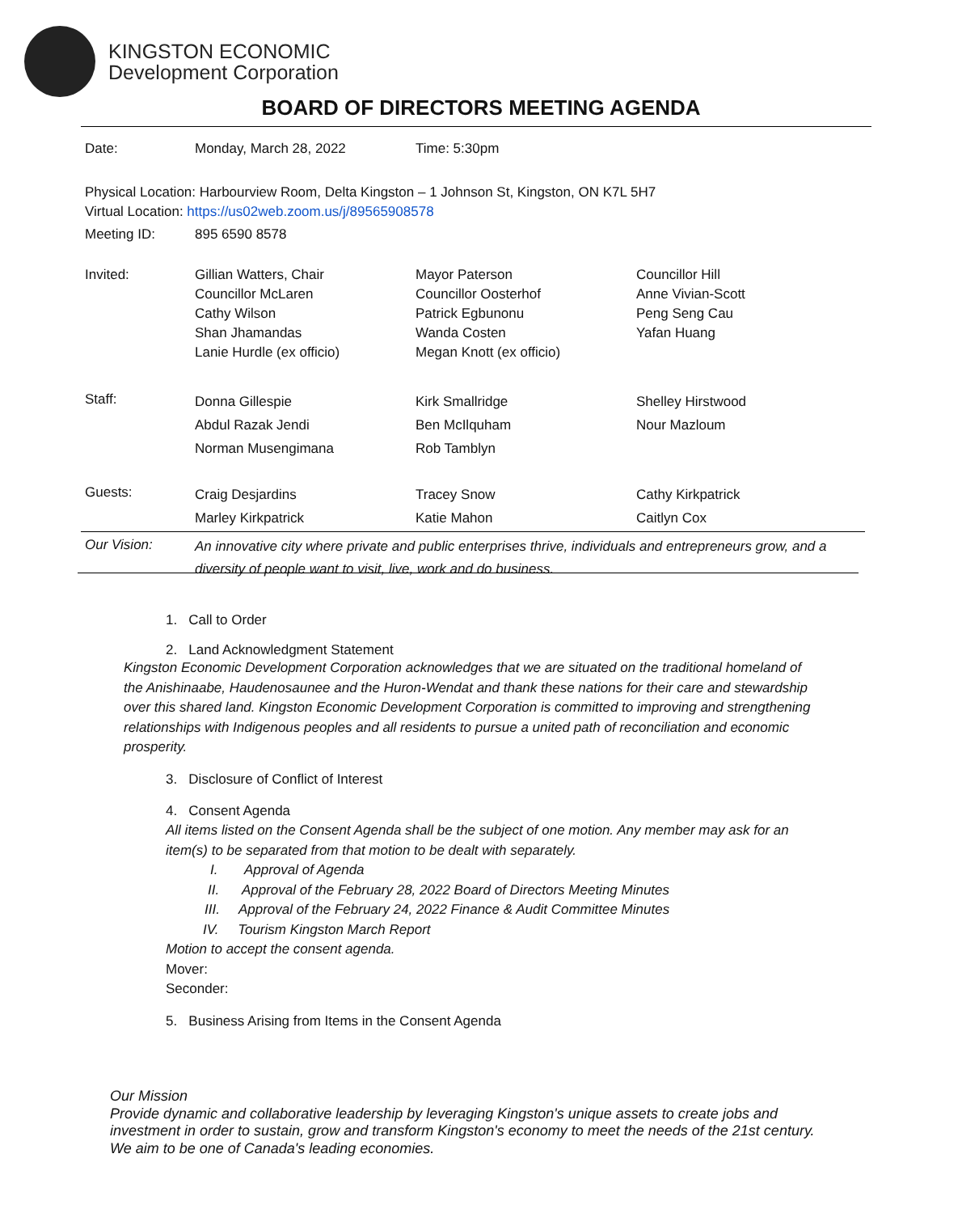KINGSTON ECONOMIC
Development Corporation
BOARD OF DIRECTORS MEETING AGENDA
| Date: | Monday, March 28, 2022 | Time: 5:30pm | |
| Physical Location: Harbourview Room, Delta Kingston – 1 Johnson St, Kingston, ON K7L 5H7 Virtual Location: https://us02web.zoom.us/j/89565908578 | | | |
| Meeting ID: | 895 6590 8578 | | |
| Invited: | Gillian Watters, Chair Councillor McLaren Cathy Wilson Shan Jhamandas Lanie Hurdle (ex officio) | Mayor Paterson Councillor Oosterhof Patrick Egbunonu Wanda Costen Megan Knott (ex officio) | Councillor Hill Anne Vivian-Scott Peng Seng Cau Yafan Huang |
| Staff: | Donna Gillespie Abdul Razak Jendi Norman Musengimana | Kirk Smallridge Ben McIlquham Rob Tamblyn | Shelley Hirstwood Nour Mazloum |
| Guests: | Craig Desjardins Marley Kirkpatrick | Tracey Snow Katie Mahon | Cathy Kirkpatrick Caitlyn Cox |
| Our Vision: | An innovative city where private and public enterprises thrive, individuals and entrepreneurs grow, and a diversity of people want to visit, live, work and do business. | | |
1. Call to Order
2. Land Acknowledgment Statement
Kingston Economic Development Corporation acknowledges that we are situated on the traditional homeland of the Anishinaabe, Haudenosaunee and the Huron-Wendat and thank these nations for their care and stewardship over this shared land. Kingston Economic Development Corporation is committed to improving and strengthening relationships with Indigenous peoples and all residents to pursue a united path of reconciliation and economic prosperity.
3. Disclosure of Conflict of Interest
4. Consent Agenda
All items listed on the Consent Agenda shall be the subject of one motion. Any member may ask for an item(s) to be separated from that motion to be dealt with separately.
I. Approval of Agenda
II. Approval of the February 28, 2022 Board of Directors Meeting Minutes
III. Approval of the February 24, 2022 Finance & Audit Committee Minutes
IV. Tourism Kingston March Report
Motion to accept the consent agenda.
Mover:
Seconder:
5. Business Arising from Items in the Consent Agenda
Our Mission
Provide dynamic and collaborative leadership by leveraging Kingston's unique assets to create jobs and investment in order to sustain, grow and transform Kingston's economy to meet the needs of the 21st century. We aim to be one of Canada's leading economies.